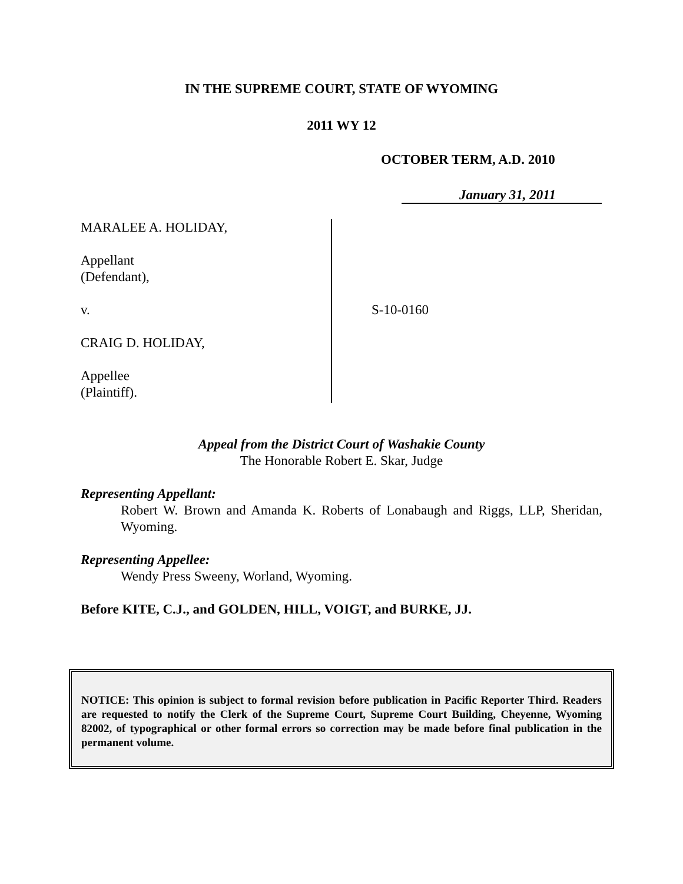IN THE SUPREME COURT, STATE OF WYOMING
2011 WY 12
OCTOBER TERM, A.D. 2010
January 31, 2011
MARALEE A. HOLIDAY,
Appellant
(Defendant),
v.
CRAIG D. HOLIDAY,
Appellee
(Plaintiff).
S-10-0160
Appeal from the District Court of Washakie County
The Honorable Robert E. Skar, Judge
Representing Appellant:
Robert W. Brown and Amanda K. Roberts of Lonabaugh and Riggs, LLP, Sheridan, Wyoming.
Representing Appellee:
Wendy Press Sweeny, Worland, Wyoming.
Before KITE, C.J., and GOLDEN, HILL, VOIGT, and BURKE, JJ.
NOTICE: This opinion is subject to formal revision before publication in Pacific Reporter Third. Readers are requested to notify the Clerk of the Supreme Court, Supreme Court Building, Cheyenne, Wyoming 82002, of typographical or other formal errors so correction may be made before final publication in the permanent volume.